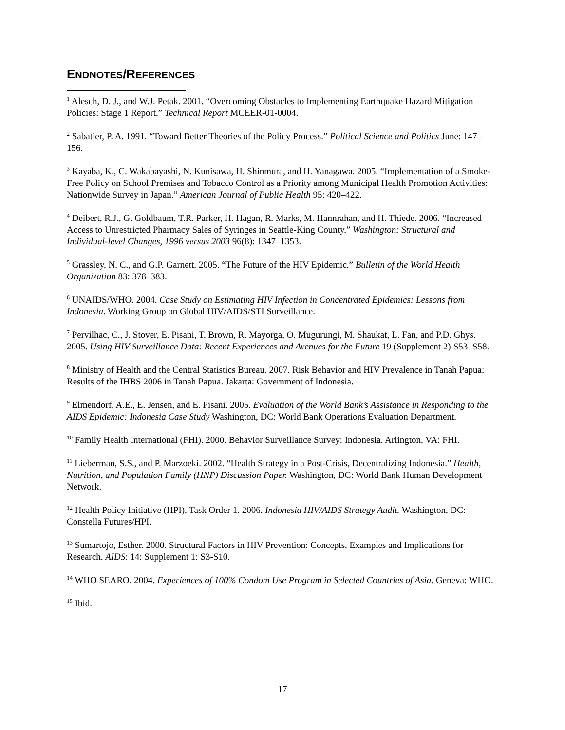ENDNOTES/REFERENCES
<sup>1</sup> Alesch, D. J., and W.J. Petak. 2001. “Overcoming Obstacles to Implementing Earthquake Hazard Mitigation Policies: Stage 1 Report.” Technical Report MCEER-01-0004.
<sup>2</sup> Sabatier, P. A. 1991. “Toward Better Theories of the Policy Process.” Political Science and Politics June: 147–156.
<sup>3</sup> Kayaba, K., C. Wakabayashi, N. Kunisawa, H. Shinmura, and H. Yanagawa. 2005. “Implementation of a Smoke-Free Policy on School Premises and Tobacco Control as a Priority among Municipal Health Promotion Activities: Nationwide Survey in Japan.” American Journal of Public Health 95: 420–422.
<sup>4</sup> Deibert, R.J., G. Goldbaum, T.R. Parker, H. Hagan, R. Marks, M. Hannrahan, and H. Thiede. 2006. “Increased Access to Unrestricted Pharmacy Sales of Syringes in Seattle-King County.” Washington: Structural and Individual-level Changes, 1996 versus 2003 96(8): 1347–1353.
<sup>5</sup> Grassley, N. C., and G.P. Garnett. 2005. “The Future of the HIV Epidemic.” Bulletin of the World Health Organization 83: 378–383.
<sup>6</sup> UNAIDS/WHO. 2004. Case Study on Estimating HIV Infection in Concentrated Epidemics: Lessons from Indonesia. Working Group on Global HIV/AIDS/STI Surveillance.
<sup>7</sup> Pervilhac, C., J. Stover, E. Pisani, T. Brown, R. Mayorga, O. Mugurungi, M. Shaukat, L. Fan, and P.D. Ghys. 2005. Using HIV Surveillance Data: Recent Experiences and Avenues for the Future 19 (Supplement 2):S53–S58.
<sup>8</sup> Ministry of Health and the Central Statistics Bureau. 2007. Risk Behavior and HIV Prevalence in Tanah Papua: Results of the IHBS 2006 in Tanah Papua. Jakarta: Government of Indonesia.
<sup>9</sup> Elmendorf, A.E., E. Jensen, and E. Pisani. 2005. Evaluation of the World Bank’s Assistance in Responding to the AIDS Epidemic: Indonesia Case Study Washington, DC: World Bank Operations Evaluation Department.
<sup>10</sup> Family Health International (FHI). 2000. Behavior Surveillance Survey: Indonesia. Arlington, VA: FHI.
<sup>11</sup> Lieberman, S.S., and P. Marzoeki. 2002. “Health Strategy in a Post-Crisis, Decentralizing Indonesia.” Health, Nutrition, and Population Family (HNP) Discussion Paper. Washington, DC: World Bank Human Development Network.
<sup>12</sup> Health Policy Initiative (HPI), Task Order 1. 2006. Indonesia HIV/AIDS Strategy Audit. Washington, DC: Constella Futures/HPI.
<sup>13</sup> Sumartojo, Esther. 2000. Structural Factors in HIV Prevention: Concepts, Examples and Implications for Research. AIDS: 14: Supplement 1: S3-S10.
<sup>14</sup> WHO SEARO. 2004. Experiences of 100% Condom Use Program in Selected Countries of Asia. Geneva: WHO.
<sup>15</sup> Ibid.
17